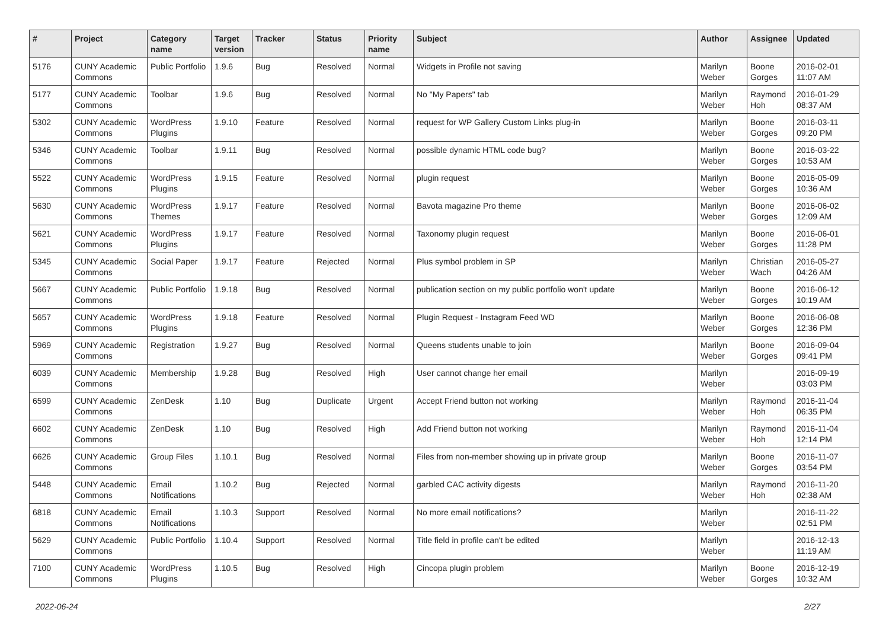| # | Project | Category name | Target version | Tracker | Status | Priority name | Subject | Author | Assignee | Updated |
| --- | --- | --- | --- | --- | --- | --- | --- | --- | --- | --- |
| 5176 | CUNY Academic Commons | Public Portfolio | 1.9.6 | Bug | Resolved | Normal | Widgets in Profile not saving | Marilyn Weber | Boone Gorges | 2016-02-01 11:07 AM |
| 5177 | CUNY Academic Commons | Toolbar | 1.9.6 | Bug | Resolved | Normal | No "My Papers" tab | Marilyn Weber | Raymond Hoh | 2016-01-29 08:37 AM |
| 5302 | CUNY Academic Commons | WordPress Plugins | 1.9.10 | Feature | Resolved | Normal | request for WP Gallery Custom Links plug-in | Marilyn Weber | Boone Gorges | 2016-03-11 09:20 PM |
| 5346 | CUNY Academic Commons | Toolbar | 1.9.11 | Bug | Resolved | Normal | possible dynamic HTML code bug? | Marilyn Weber | Boone Gorges | 2016-03-22 10:53 AM |
| 5522 | CUNY Academic Commons | WordPress Plugins | 1.9.15 | Feature | Resolved | Normal | plugin request | Marilyn Weber | Boone Gorges | 2016-05-09 10:36 AM |
| 5630 | CUNY Academic Commons | WordPress Themes | 1.9.17 | Feature | Resolved | Normal | Bavota magazine Pro theme | Marilyn Weber | Boone Gorges | 2016-06-02 12:09 AM |
| 5621 | CUNY Academic Commons | WordPress Plugins | 1.9.17 | Feature | Resolved | Normal | Taxonomy plugin request | Marilyn Weber | Boone Gorges | 2016-06-01 11:28 PM |
| 5345 | CUNY Academic Commons | Social Paper | 1.9.17 | Feature | Rejected | Normal | Plus symbol problem in SP | Marilyn Weber | Christian Wach | 2016-05-27 04:26 AM |
| 5667 | CUNY Academic Commons | Public Portfolio | 1.9.18 | Bug | Resolved | Normal | publication section on my public portfolio won't update | Marilyn Weber | Boone Gorges | 2016-06-12 10:19 AM |
| 5657 | CUNY Academic Commons | WordPress Plugins | 1.9.18 | Feature | Resolved | Normal | Plugin Request - Instagram Feed WD | Marilyn Weber | Boone Gorges | 2016-06-08 12:36 PM |
| 5969 | CUNY Academic Commons | Registration | 1.9.27 | Bug | Resolved | Normal | Queens students unable to join | Marilyn Weber | Boone Gorges | 2016-09-04 09:41 PM |
| 6039 | CUNY Academic Commons | Membership | 1.9.28 | Bug | Resolved | High | User cannot change her email | Marilyn Weber | | 2016-09-19 03:03 PM |
| 6599 | CUNY Academic Commons | ZenDesk | 1.10 | Bug | Duplicate | Urgent | Accept Friend button not working | Marilyn Weber | Raymond Hoh | 2016-11-04 06:35 PM |
| 6602 | CUNY Academic Commons | ZenDesk | 1.10 | Bug | Resolved | High | Add Friend button not working | Marilyn Weber | Raymond Hoh | 2016-11-04 12:14 PM |
| 6626 | CUNY Academic Commons | Group Files | 1.10.1 | Bug | Resolved | Normal | Files from non-member showing up in private group | Marilyn Weber | Boone Gorges | 2016-11-07 03:54 PM |
| 5448 | CUNY Academic Commons | Email Notifications | 1.10.2 | Bug | Rejected | Normal | garbled CAC activity digests | Marilyn Weber | Raymond Hoh | 2016-11-20 02:38 AM |
| 6818 | CUNY Academic Commons | Email Notifications | 1.10.3 | Support | Resolved | Normal | No more email notifications? | Marilyn Weber | | 2016-11-22 02:51 PM |
| 5629 | CUNY Academic Commons | Public Portfolio | 1.10.4 | Support | Resolved | Normal | Title field in profile can't be edited | Marilyn Weber | | 2016-12-13 11:19 AM |
| 7100 | CUNY Academic Commons | WordPress Plugins | 1.10.5 | Bug | Resolved | High | Cincopa plugin problem | Marilyn Weber | Boone Gorges | 2016-12-19 10:32 AM |
2022-06-24 2/27